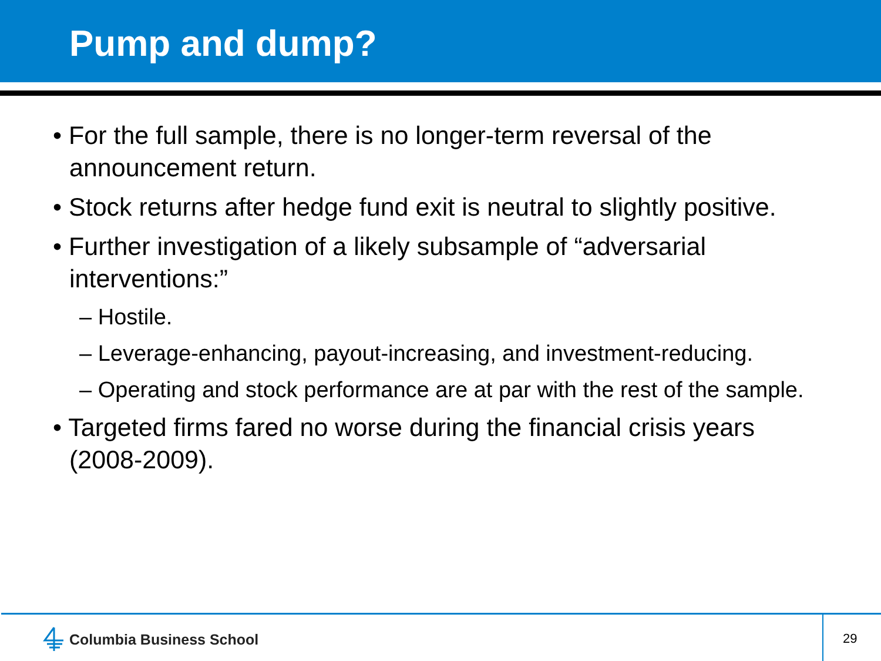Pump and dump?
• For the full sample, there is no longer-term reversal of the announcement return.
• Stock returns after hedge fund exit is neutral to slightly positive.
• Further investigation of a likely subsample of “adversarial interventions:”
– Hostile.
– Leverage-enhancing, payout-increasing, and investment-reducing.
– Operating and stock performance are at par with the rest of the sample.
• Targeted firms fared no worse during the financial crisis years (2008-2009).
Columbia Business School 29